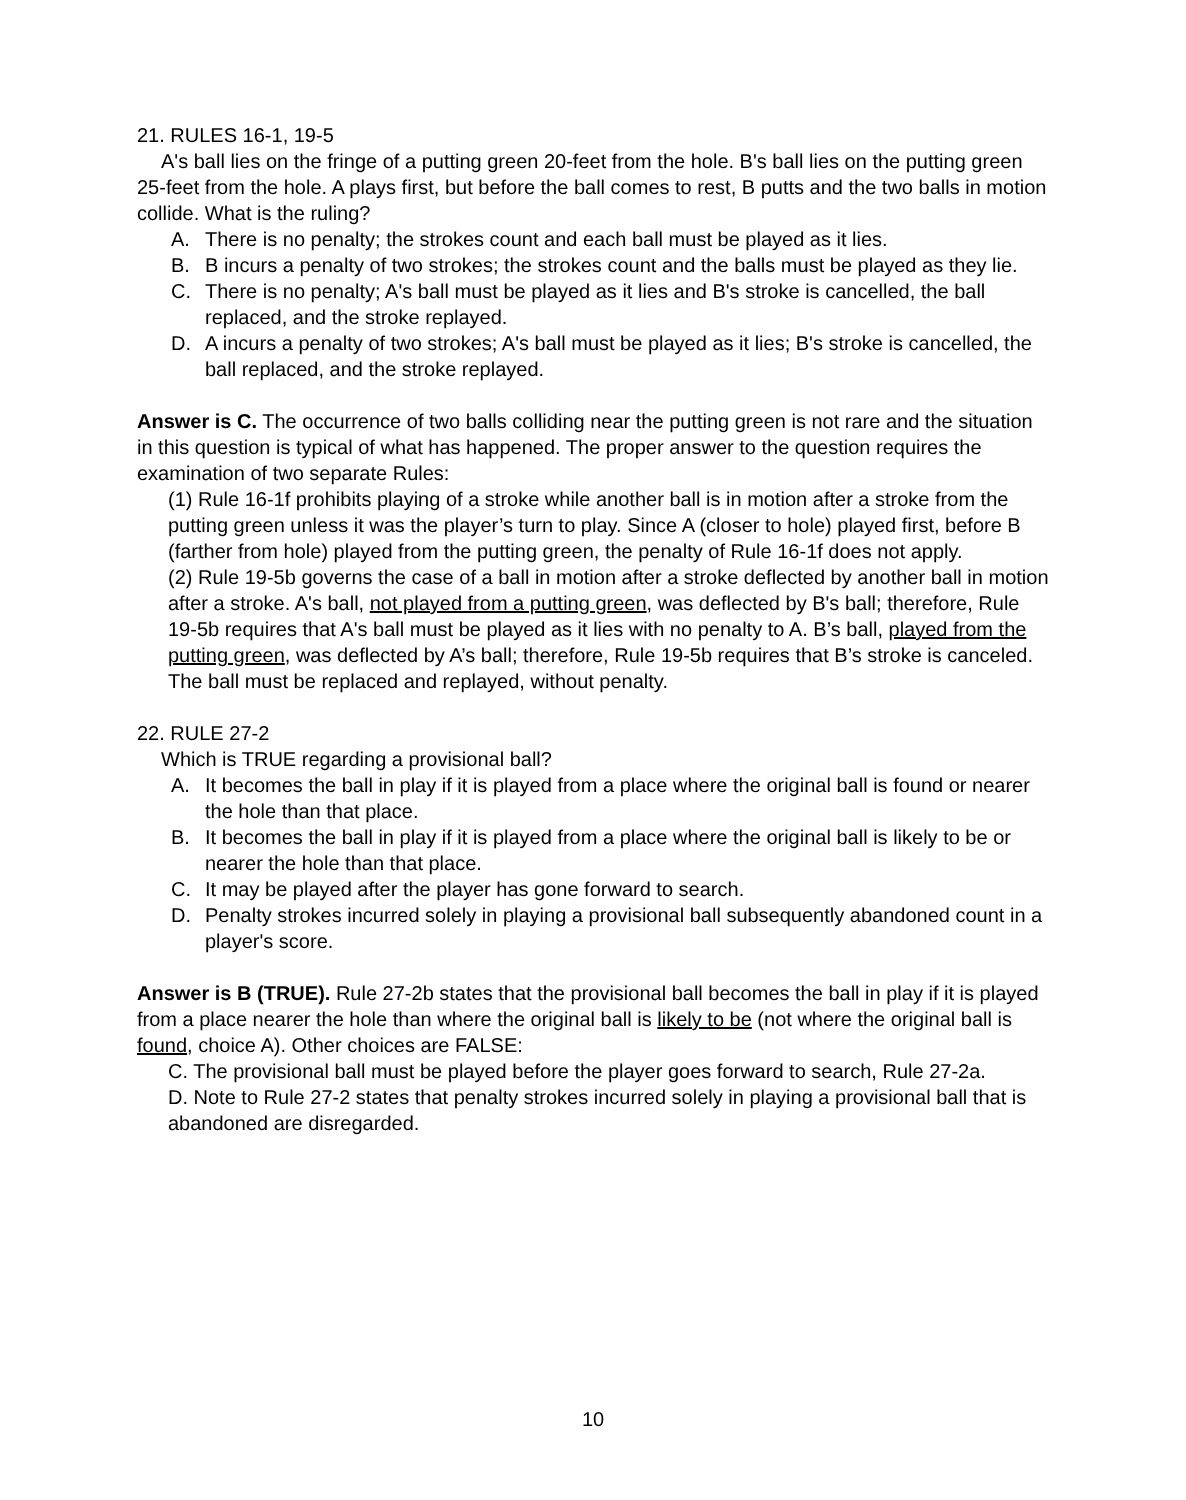21. RULES 16-1, 19-5
A's ball lies on the fringe of a putting green 20-feet from the hole. B's ball lies on the putting green 25-feet from the hole. A plays first, but before the ball comes to rest, B putts and the two balls in motion collide. What is the ruling?
A. There is no penalty; the strokes count and each ball must be played as it lies.
B. B incurs a penalty of two strokes; the strokes count and the balls must be played as they lie.
C. There is no penalty; A's ball must be played as it lies and B's stroke is cancelled, the ball replaced, and the stroke replayed.
D. A incurs a penalty of two strokes; A's ball must be played as it lies; B's stroke is cancelled, the ball replaced, and the stroke replayed.
Answer is C. The occurrence of two balls colliding near the putting green is not rare and the situation in this question is typical of what has happened. The proper answer to the question requires the examination of two separate Rules:
(1) Rule 16-1f prohibits playing of a stroke while another ball is in motion after a stroke from the putting green unless it was the player’s turn to play. Since A (closer to hole) played first, before B (farther from hole) played from the putting green, the penalty of Rule 16-1f does not apply.
(2) Rule 19-5b governs the case of a ball in motion after a stroke deflected by another ball in motion after a stroke. A's ball, not played from a putting green, was deflected by B's ball; therefore, Rule 19-5b requires that A's ball must be played as it lies with no penalty to A. B’s ball, played from the putting green, was deflected by A’s ball; therefore, Rule 19-5b requires that B’s stroke is canceled. The ball must be replaced and replayed, without penalty.
22. RULE 27-2
Which is TRUE regarding a provisional ball?
A. It becomes the ball in play if it is played from a place where the original ball is found or nearer the hole than that place.
B. It becomes the ball in play if it is played from a place where the original ball is likely to be or nearer the hole than that place.
C. It may be played after the player has gone forward to search.
D. Penalty strokes incurred solely in playing a provisional ball subsequently abandoned count in a player's score.
Answer is B (TRUE). Rule 27-2b states that the provisional ball becomes the ball in play if it is played from a place nearer the hole than where the original ball is likely to be (not where the original ball is found, choice A). Other choices are FALSE:
C. The provisional ball must be played before the player goes forward to search, Rule 27-2a.
D. Note to Rule 27-2 states that penalty strokes incurred solely in playing a provisional ball that is abandoned are disregarded.
10